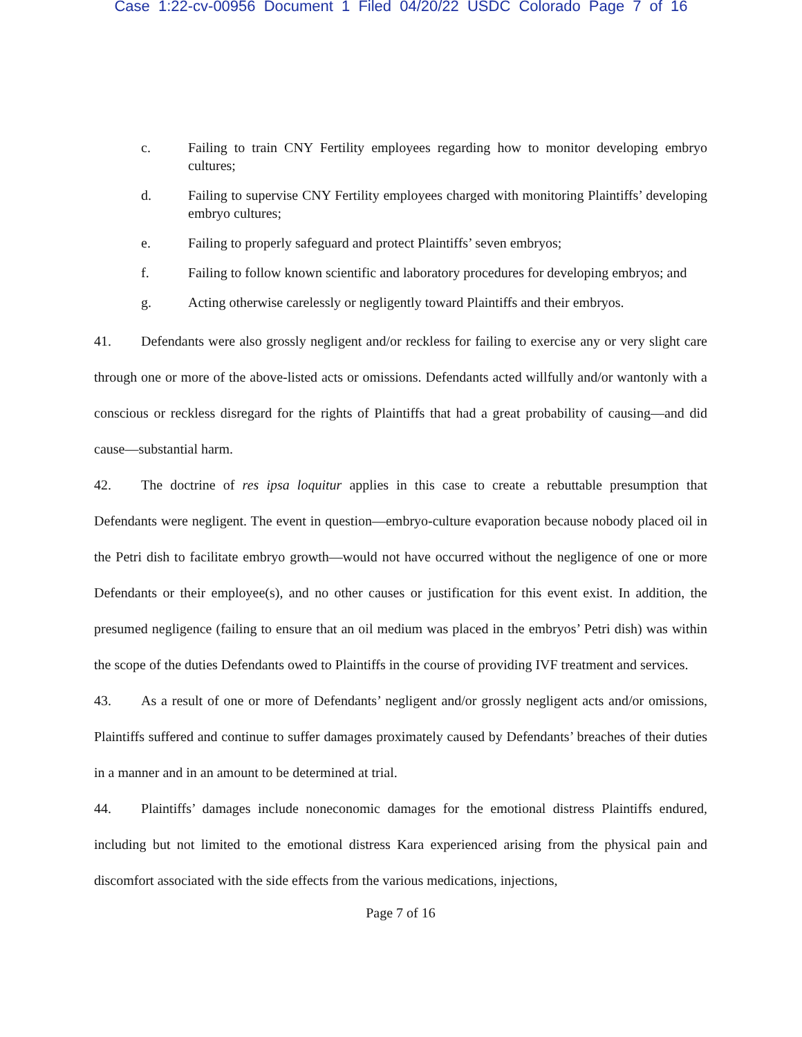Case 1:22-cv-00956 Document 1 Filed 04/20/22 USDC Colorado Page 7 of 16
c. Failing to train CNY Fertility employees regarding how to monitor developing embryo cultures;
d. Failing to supervise CNY Fertility employees charged with monitoring Plaintiffs’ developing embryo cultures;
e. Failing to properly safeguard and protect Plaintiffs’ seven embryos;
f. Failing to follow known scientific and laboratory procedures for developing embryos; and
g. Acting otherwise carelessly or negligently toward Plaintiffs and their embryos.
41. Defendants were also grossly negligent and/or reckless for failing to exercise any or very slight care through one or more of the above-listed acts or omissions. Defendants acted willfully and/or wantonly with a conscious or reckless disregard for the rights of Plaintiffs that had a great probability of causing—and did cause—substantial harm.
42. The doctrine of res ipsa loquitur applies in this case to create a rebuttable presumption that Defendants were negligent. The event in question—embryo-culture evaporation because nobody placed oil in the Petri dish to facilitate embryo growth—would not have occurred without the negligence of one or more Defendants or their employee(s), and no other causes or justification for this event exist. In addition, the presumed negligence (failing to ensure that an oil medium was placed in the embryos’ Petri dish) was within the scope of the duties Defendants owed to Plaintiffs in the course of providing IVF treatment and services.
43. As a result of one or more of Defendants’ negligent and/or grossly negligent acts and/or omissions, Plaintiffs suffered and continue to suffer damages proximately caused by Defendants’ breaches of their duties in a manner and in an amount to be determined at trial.
44. Plaintiffs’ damages include noneconomic damages for the emotional distress Plaintiffs endured, including but not limited to the emotional distress Kara experienced arising from the physical pain and discomfort associated with the side effects from the various medications, injections,
Page 7 of 16